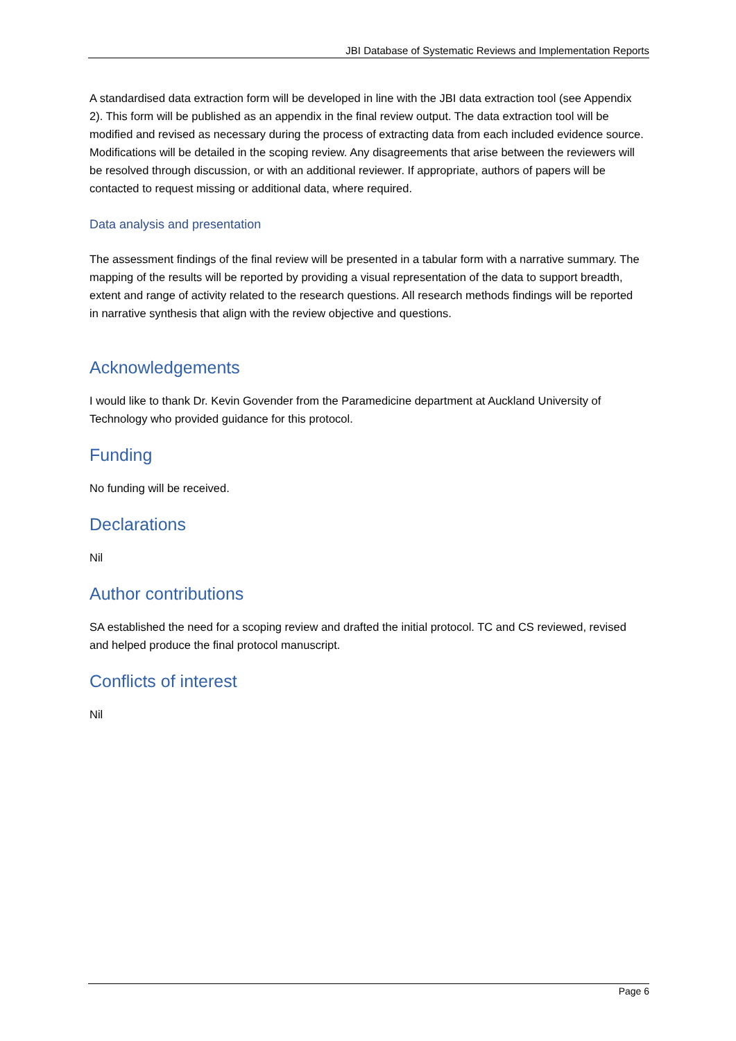JBI Database of Systematic Reviews and Implementation Reports
A standardised data extraction form will be developed in line with the JBI data extraction tool (see Appendix 2). This form will be published as an appendix in the final review output. The data extraction tool will be modified and revised as necessary during the process of extracting data from each included evidence source. Modifications will be detailed in the scoping review. Any disagreements that arise between the reviewers will be resolved through discussion, or with an additional reviewer. If appropriate, authors of papers will be contacted to request missing or additional data, where required.
Data analysis and presentation
The assessment findings of the final review will be presented in a tabular form with a narrative summary. The mapping of the results will be reported by providing a visual representation of the data to support breadth, extent and range of activity related to the research questions. All research methods findings will be reported in narrative synthesis that align with the review objective and questions.
Acknowledgements
I would like to thank Dr. Kevin Govender from the Paramedicine department at Auckland University of Technology who provided guidance for this protocol.
Funding
No funding will be received.
Declarations
Nil
Author contributions
SA established the need for a scoping review and drafted the initial protocol. TC and CS reviewed, revised and helped produce the final protocol manuscript.
Conflicts of interest
Nil
Page 6